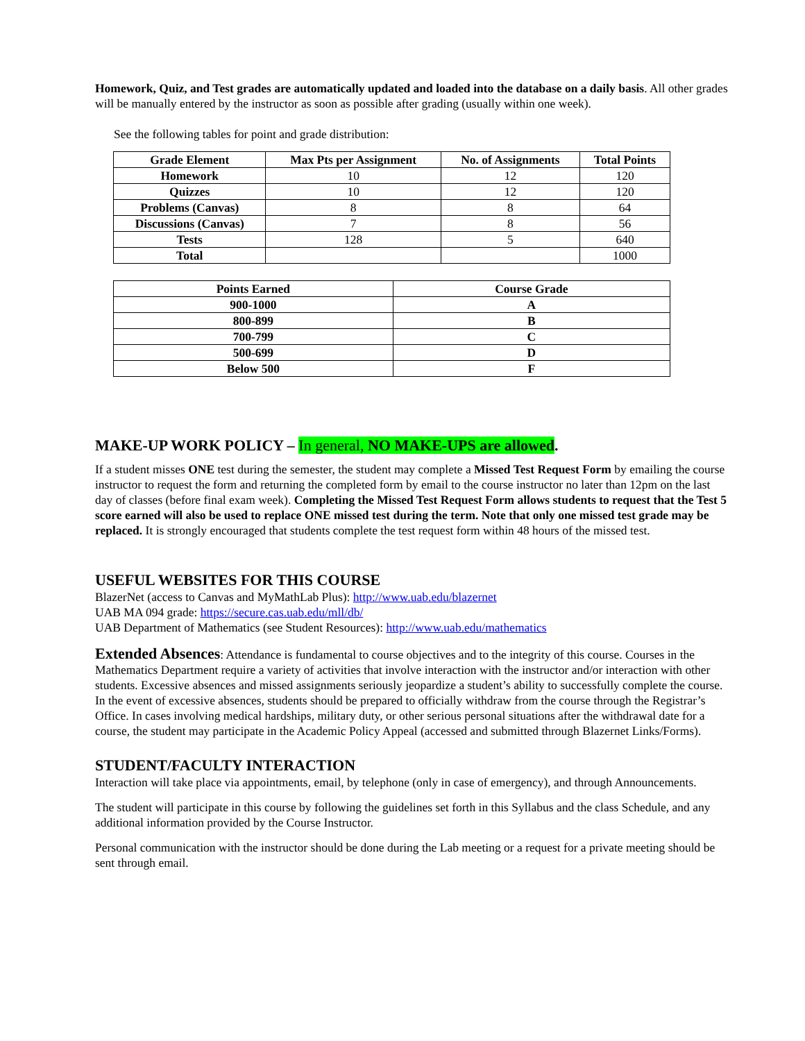Homework, Quiz, and Test grades are automatically updated and loaded into the database on a daily basis. All other grades will be manually entered by the instructor as soon as possible after grading (usually within one week).
See the following tables for point and grade distribution:
| Grade Element | Max Pts per Assignment | No. of Assignments | Total Points |
| --- | --- | --- | --- |
| Homework | 10 | 12 | 120 |
| Quizzes | 10 | 12 | 120 |
| Problems (Canvas) | 8 | 8 | 64 |
| Discussions (Canvas) | 7 | 8 | 56 |
| Tests | 128 | 5 | 640 |
| Total | | | 1000 |
| Points Earned | Course Grade |
| --- | --- |
| 900-1000 | A |
| 800-899 | B |
| 700-799 | C |
| 500-699 | D |
| Below 500 | F |
MAKE-UP WORK POLICY – In general, NO MAKE-UPS are allowed.
If a student misses ONE test during the semester, the student may complete a Missed Test Request Form by emailing the course instructor to request the form and returning the completed form by email to the course instructor no later than 12pm on the last day of classes (before final exam week). Completing the Missed Test Request Form allows students to request that the Test 5 score earned will also be used to replace ONE missed test during the term. Note that only one missed test grade may be replaced. It is strongly encouraged that students complete the test request form within 48 hours of the missed test.
USEFUL WEBSITES FOR THIS COURSE
BlazerNet (access to Canvas and MyMathLab Plus): http://www.uab.edu/blazernet
UAB MA 094 grade: https://secure.cas.uab.edu/mll/db/
UAB Department of Mathematics (see Student Resources): http://www.uab.edu/mathematics
Extended Absences: Attendance is fundamental to course objectives and to the integrity of this course. Courses in the Mathematics Department require a variety of activities that involve interaction with the instructor and/or interaction with other students. Excessive absences and missed assignments seriously jeopardize a student’s ability to successfully complete the course. In the event of excessive absences, students should be prepared to officially withdraw from the course through the Registrar’s Office. In cases involving medical hardships, military duty, or other serious personal situations after the withdrawal date for a course, the student may participate in the Academic Policy Appeal (accessed and submitted through Blazernet Links/Forms).
STUDENT/FACULTY INTERACTION
Interaction will take place via appointments, email, by telephone (only in case of emergency), and through Announcements.
The student will participate in this course by following the guidelines set forth in this Syllabus and the class Schedule, and any additional information provided by the Course Instructor.
Personal communication with the instructor should be done during the Lab meeting or a request for a private meeting should be sent through email.